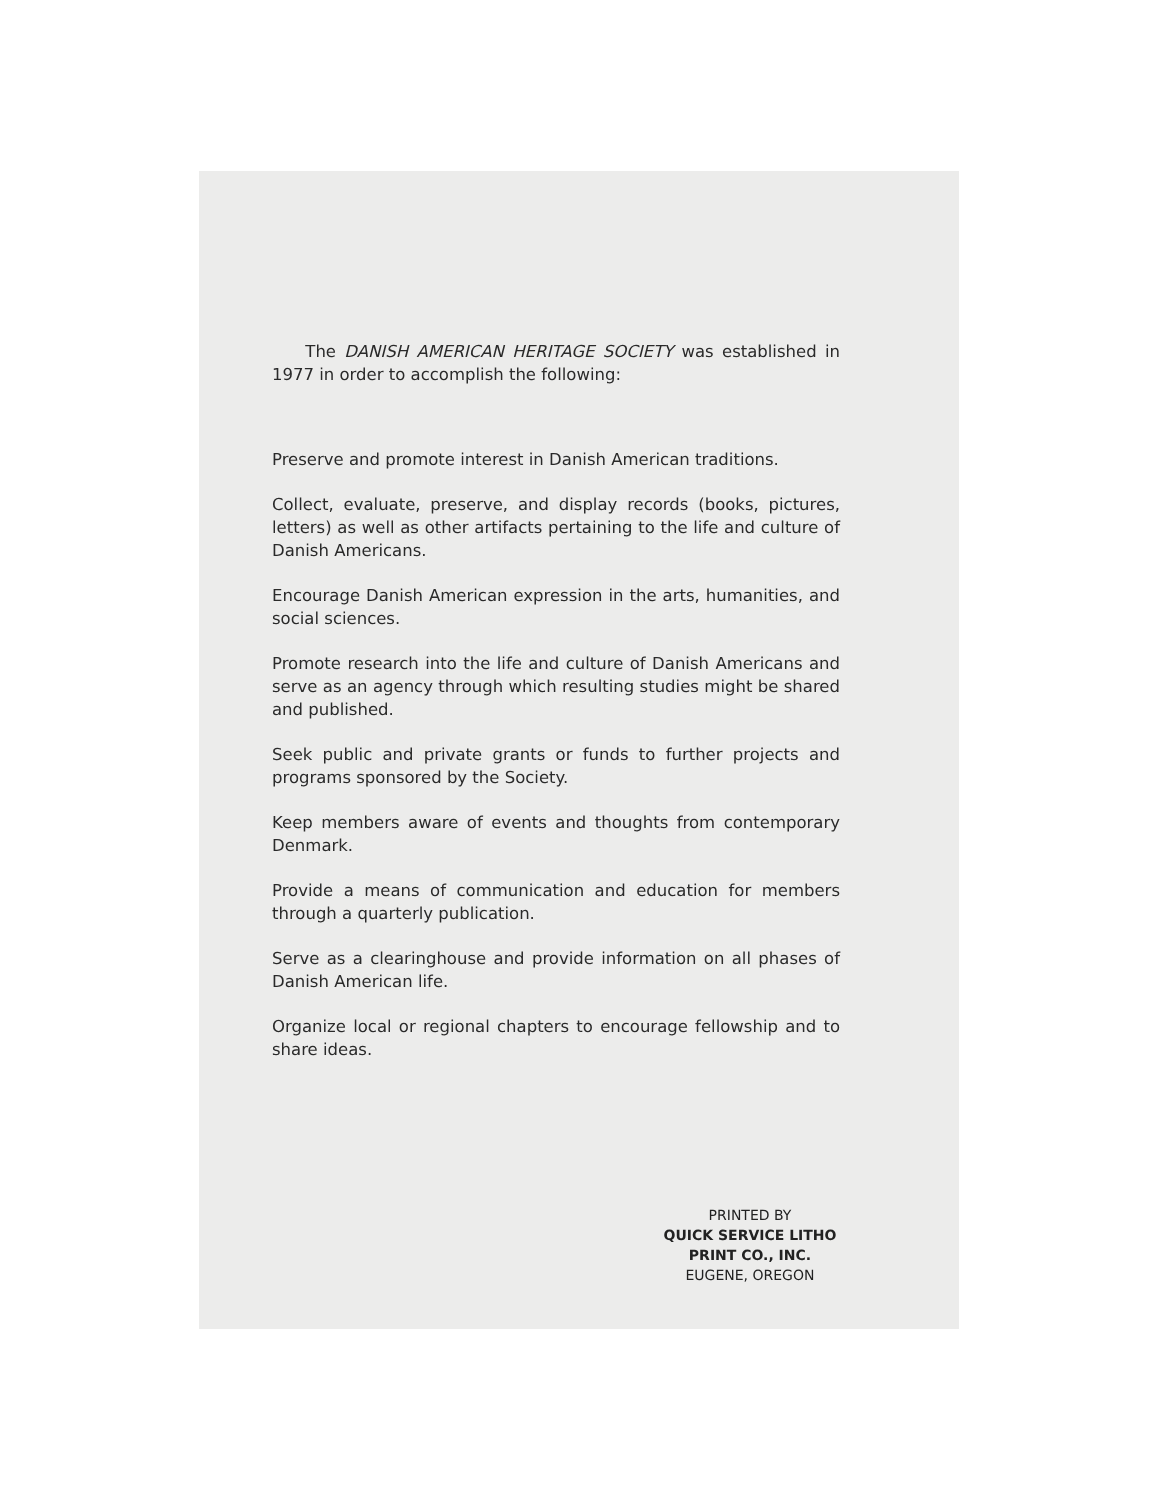The DANISH AMERICAN HERITAGE SOCIETY was established in 1977 in order to accomplish the following:
Preserve and promote interest in Danish American traditions.
Collect, evaluate, preserve, and display records (books, pictures, letters) as well as other artifacts pertaining to the life and culture of Danish Americans.
Encourage Danish American expression in the arts, humanities, and social sciences.
Promote research into the life and culture of Danish Americans and serve as an agency through which resulting studies might be shared and published.
Seek public and private grants or funds to further projects and programs sponsored by the Society.
Keep members aware of events and thoughts from contemporary Denmark.
Provide a means of communication and education for members through a quarterly publication.
Serve as a clearinghouse and provide information on all phases of Danish American life.
Organize local or regional chapters to encourage fellowship and to share ideas.
PRINTED BY
QUICK SERVICE LITHO
PRINT CO., INC.
EUGENE, OREGON